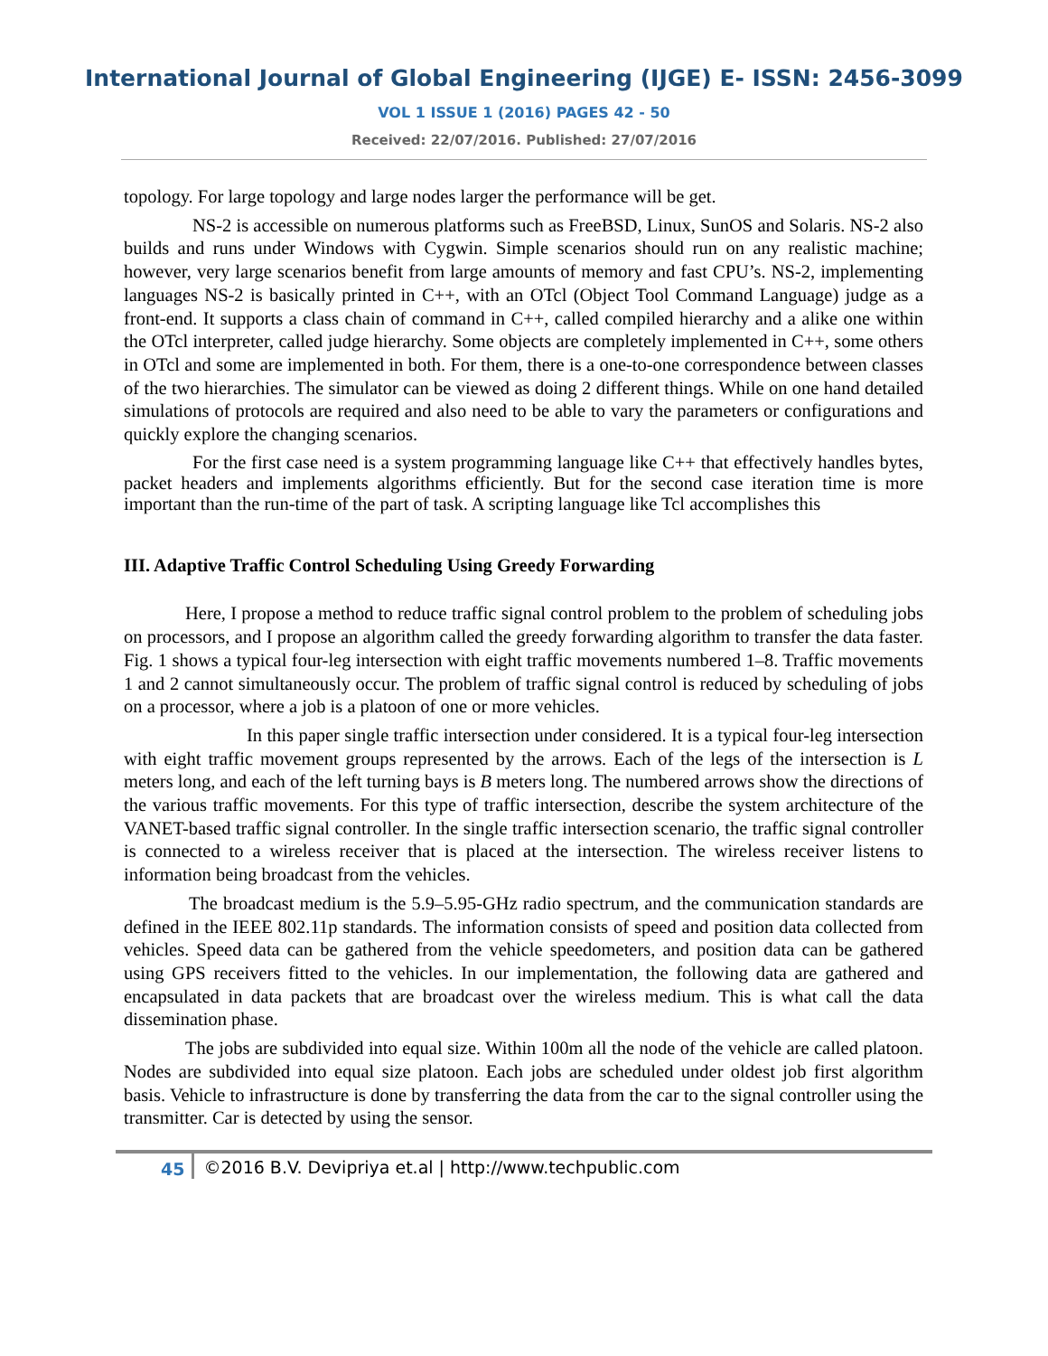International Journal of Global Engineering (IJGE) E- ISSN: 2456-3099
VOL 1 ISSUE 1 (2016) PAGES 42 - 50
Received: 22/07/2016. Published: 27/07/2016
topology. For large topology and large nodes larger the performance will be get.
NS-2 is accessible on numerous platforms such as FreeBSD, Linux, SunOS and Solaris. NS-2 also builds and runs under Windows with Cygwin. Simple scenarios should run on any realistic machine; however, very large scenarios benefit from large amounts of memory and fast CPU’s. NS-2, implementing languages NS-2 is basically printed in C++, with an OTcl (Object Tool Command Language) judge as a front-end. It supports a class chain of command in C++, called compiled hierarchy and a alike one within the OTcl interpreter, called judge hierarchy. Some objects are completely implemented in C++, some others in OTcl and some are implemented in both. For them, there is a one-to-one correspondence between classes of the two hierarchies. The simulator can be viewed as doing 2 different things. While on one hand detailed simulations of protocols are required and also need to be able to vary the parameters or configurations and quickly explore the changing scenarios.
For the first case need is a system programming language like C++ that effectively handles bytes, packet headers and implements algorithms efficiently. But for the second case iteration time is more important than the run-time of the part of task. A scripting language like Tcl accomplishes this
III. Adaptive Traffic Control Scheduling Using Greedy Forwarding
Here, I propose a method to reduce traffic signal control problem to the problem of scheduling jobs on processors, and I propose an algorithm called the greedy forwarding algorithm to transfer the data faster. Fig. 1 shows a typical four-leg intersection with eight traffic movements numbered 1–8. Traffic movements 1 and 2 cannot simultaneously occur. The problem of traffic signal control is reduced by scheduling of jobs on a processor, where a job is a platoon of one or more vehicles.
In this paper single traffic intersection under considered. It is a typical four-leg intersection with eight traffic movement groups represented by the arrows. Each of the legs of the intersection is L meters long, and each of the left turning bays is B meters long. The numbered arrows show the directions of the various traffic movements. For this type of traffic intersection, describe the system architecture of the VANET-based traffic signal controller. In the single traffic intersection scenario, the traffic signal controller is connected to a wireless receiver that is placed at the intersection. The wireless receiver listens to information being broadcast from the vehicles.
The broadcast medium is the 5.9–5.95-GHz radio spectrum, and the communication standards are defined in the IEEE 802.11p standards. The information consists of speed and position data collected from vehicles. Speed data can be gathered from the vehicle speedometers, and position data can be gathered using GPS receivers fitted to the vehicles. In our implementation, the following data are gathered and encapsulated in data packets that are broadcast over the wireless medium. This is what call the data dissemination phase.
The jobs are subdivided into equal size. Within 100m all the node of the vehicle are called platoon. Nodes are subdivided into equal size platoon. Each jobs are scheduled under oldest job first algorithm basis. Vehicle to infrastructure is done by transferring the data from the car to the signal controller using the transmitter. Car is detected by using the sensor.
45 ©2016 B.V. Devipriya et.al | http://www.techpublic.com